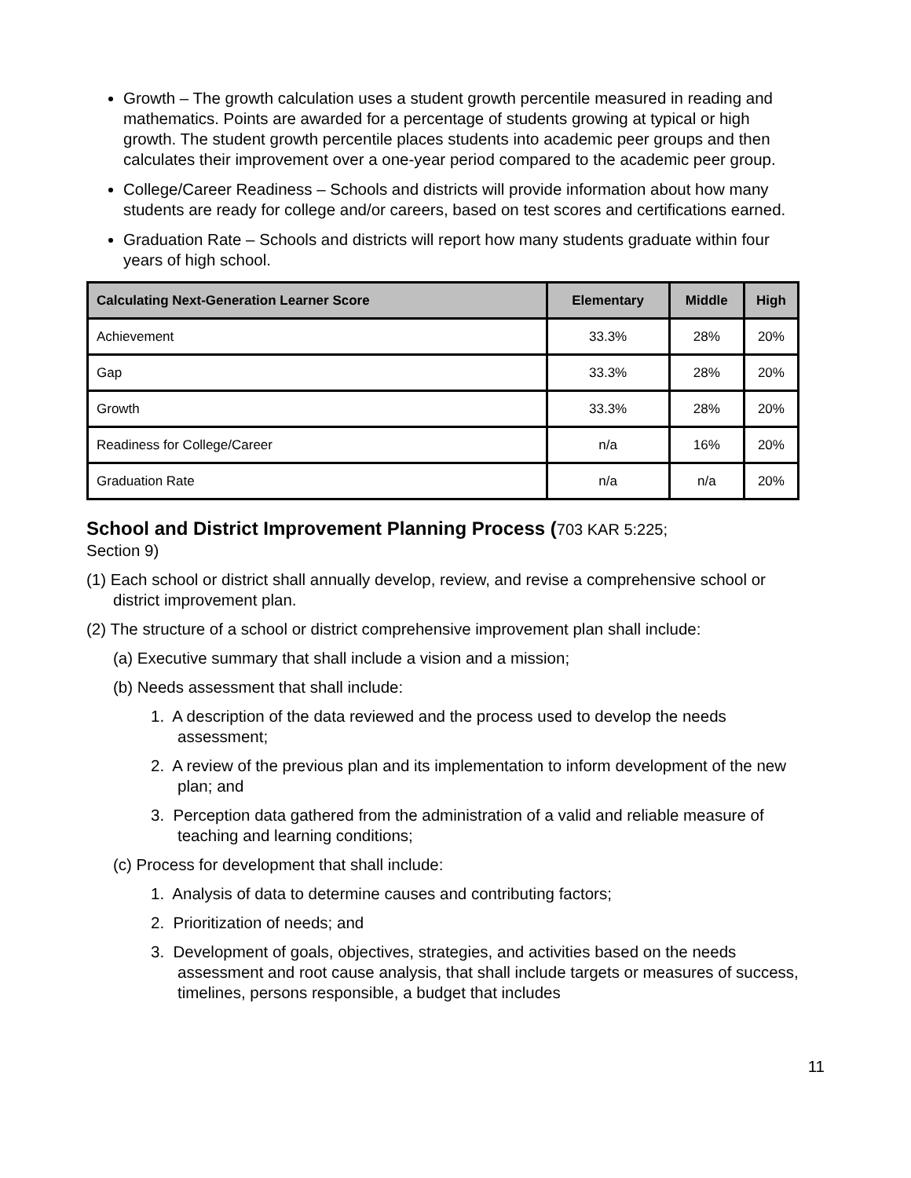Growth – The growth calculation uses a student growth percentile measured in reading and mathematics. Points are awarded for a percentage of students growing at typical or high growth. The student growth percentile places students into academic peer groups and then calculates their improvement over a one-year period compared to the academic peer group.
College/Career Readiness – Schools and districts will provide information about how many students are ready for college and/or careers, based on test scores and certifications earned.
Graduation Rate – Schools and districts will report how many students graduate within four years of high school.
| Calculating Next-Generation Learner Score | Elementary | Middle | High |
| --- | --- | --- | --- |
| Achievement | 33.3% | 28% | 20% |
| Gap | 33.3% | 28% | 20% |
| Growth | 33.3% | 28% | 20% |
| Readiness for College/Career | n/a | 16% | 20% |
| Graduation Rate | n/a | n/a | 20% |
School and District Improvement Planning Process (703 KAR 5:225;
Section 9)
(1) Each school or district shall annually develop, review, and revise a comprehensive school or district improvement plan.
(2) The structure of a school or district comprehensive improvement plan shall include:
(a) Executive summary that shall include a vision and a mission;
(b) Needs assessment that shall include:
1. A description of the data reviewed and the process used to develop the needs assessment;
2. A review of the previous plan and its implementation to inform development of the new plan; and
3. Perception data gathered from the administration of a valid and reliable measure of teaching and learning conditions;
(c) Process for development that shall include:
1. Analysis of data to determine causes and contributing factors;
2. Prioritization of needs; and
3. Development of goals, objectives, strategies, and activities based on the needs assessment and root cause analysis, that shall include targets or measures of success, timelines, persons responsible, a budget that includes
11